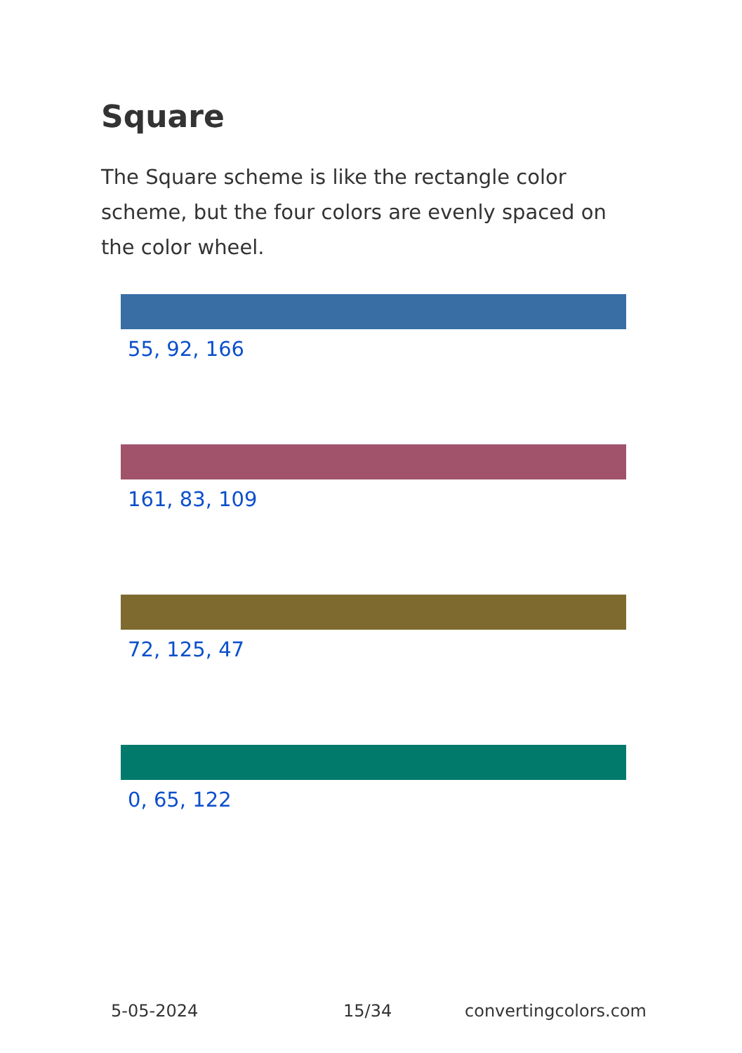Square
The Square scheme is like the rectangle color scheme, but the four colors are evenly spaced on the color wheel.
55, 92, 166
161, 83, 109
72, 125, 47
0, 65, 122
5-05-2024 15/34 convertingcolors.com